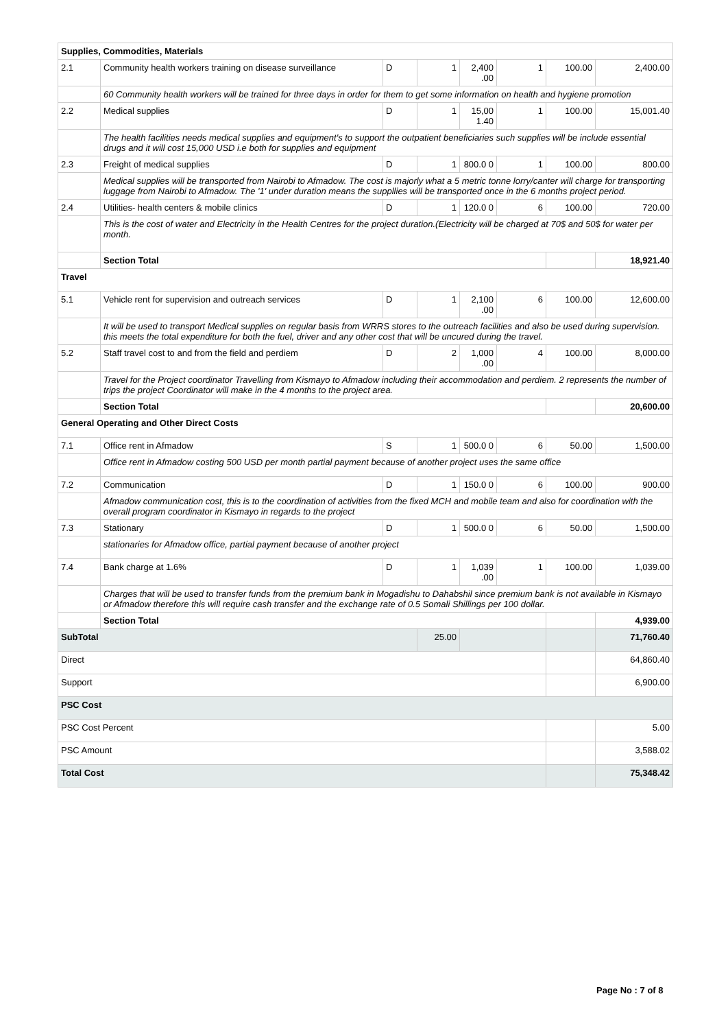| Supplies, Commodities, Materials | | | | | | | |
| 2.1 | Community health workers training on disease surveillance | D | 1 | 2,400 .00 | 1 | 100.00 | 2,400.00 |
| | 60 Community health workers will be trained for three days in order for them to get some information on health and hygiene promotion | | | | | | |
| 2.2 | Medical supplies | D | 1 | 15,00 1.40 | 1 | 100.00 | 15,001.40 |
| | The health facilities needs medical supplies and equipment's to support the outpatient beneficiaries such supplies will be include essential drugs and it will cost 15,000 USD i.e both for supplies and equipment | | | | | | |
| 2.3 | Freight of medical supplies | D | 1 | 800.0 0 | 1 | 100.00 | 800.00 |
| | Medical supplies will be transported from Nairobi to Afmadow. The cost is majorly what a 5 metric tonne lorry/canter will charge for transporting luggage from Nairobi to Afmadow. The '1' under duration means the suppllies will be transported once in the 6 months project period. | | | | | | |
| 2.4 | Utilities- health centers & mobile clinics | D | 1 | 120.0 0 | 6 | 100.00 | 720.00 |
| | This is the cost of water and Electricity in the Health Centres for the project duration.(Electricity will be charged at 70$ and 50$ for water per month. | | | | | | |
| | Section Total | | | | | | 18,921.40 |
| Travel | | | | | | | |
| 5.1 | Vehicle rent for supervision and outreach services | D | 1 | 2,100 .00 | 6 | 100.00 | 12,600.00 |
| | It will be used to transport Medical supplies on regular basis from WRRS stores to the outreach facilities and also be used during supervision. this meets the total expenditure for both the fuel, driver and any other cost that will be uncured during the travel. | | | | | | |
| 5.2 | Staff travel cost to and from the field and perdiem | D | 2 | 1,000 .00 | 4 | 100.00 | 8,000.00 |
| | Travel for the Project coordinator Travelling from Kismayo to Afmadow including their accommodation and perdiem. 2 represents the number of trips the project Coordinator will make in the 4 months to the project area. | | | | | | |
| | Section Total | | | | | | 20,600.00 |
| General Operating and Other Direct Costs | | | | | | | |
| 7.1 | Office rent in Afmadow | S | 1 | 500.0 0 | 6 | 50.00 | 1,500.00 |
| | Office rent in Afmadow costing 500 USD per month partial payment because of another project uses the same office | | | | | | |
| 7.2 | Communication | D | 1 | 150.0 0 | 6 | 100.00 | 900.00 |
| | Afmadow communication cost, this is to the coordination of activities from the fixed MCH and mobile team and also for coordination with the overall program coordinator in Kismayo in regards to the project | | | | | | |
| 7.3 | Stationary | D | 1 | 500.0 0 | 6 | 50.00 | 1,500.00 |
| | stationaries for Afmadow office, partial payment because of another project | | | | | | |
| 7.4 | Bank charge at 1.6% | D | 1 | 1,039 .00 | 1 | 100.00 | 1,039.00 |
| | Charges that will be used to transfer funds from the premium bank in Mogadishu to Dahabshil since premium bank is not available in Kismayo or Afmadow therefore this will require cash transfer and the exchange rate of 0.5 Somali Shillings per 100 dollar. | | | | | | |
| | Section Total | | | | | | 4,939.00 |
| SubTotal | | | 25.00 | | | | 71,760.40 |
| Direct | | | | | | | 64,860.40 |
| Support | | | | | | | 6,900.00 |
| PSC Cost | | | | | | | |
| PSC Cost Percent | | | | | | | 5.00 |
| PSC Amount | | | | | | | 3,588.02 |
| Total Cost | | | | | | | 75,348.42 |
Page No : 7 of 8